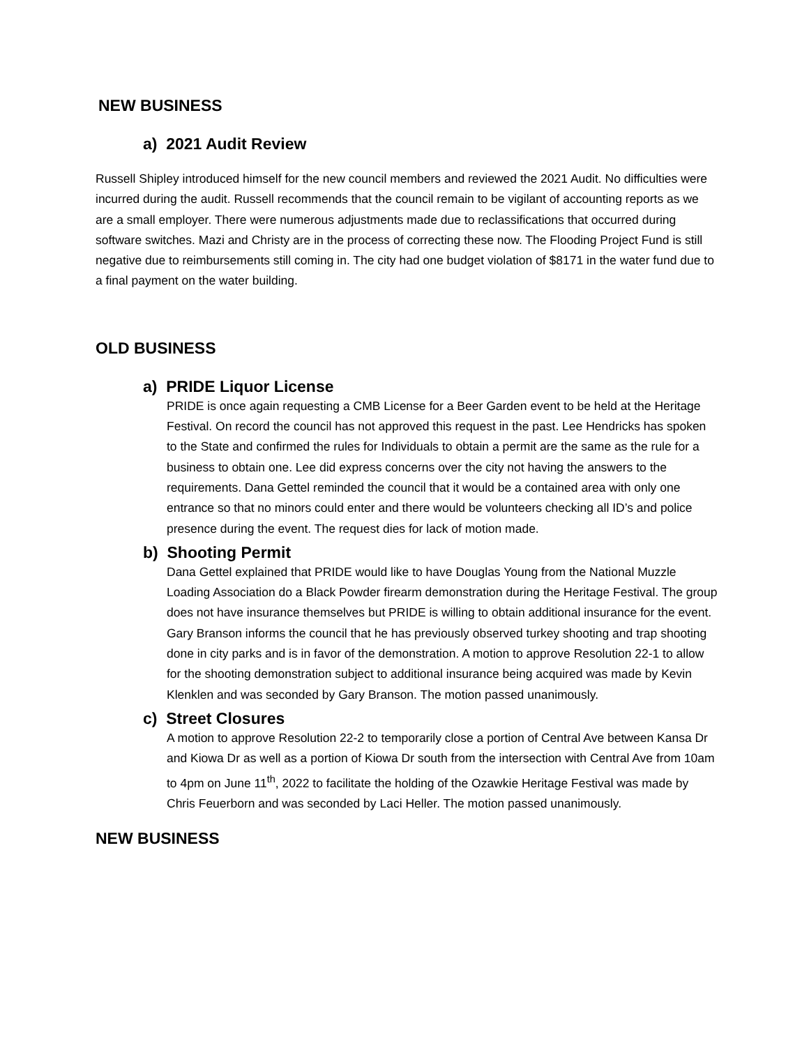NEW BUSINESS
a) 2021 Audit Review
Russell Shipley introduced himself for the new council members and reviewed the 2021 Audit. No difficulties were incurred during the audit. Russell recommends that the council remain to be vigilant of accounting reports as we are a small employer. There were numerous adjustments made due to reclassifications that occurred during software switches. Mazi and Christy are in the process of correcting these now. The Flooding Project Fund is still negative due to reimbursements still coming in. The city had one budget violation of $8171 in the water fund due to a final payment on the water building.
OLD BUSINESS
a) PRIDE Liquor License
PRIDE is once again requesting a CMB License for a Beer Garden event to be held at the Heritage Festival. On record the council has not approved this request in the past. Lee Hendricks has spoken to the State and confirmed the rules for Individuals to obtain a permit are the same as the rule for a business to obtain one. Lee did express concerns over the city not having the answers to the requirements. Dana Gettel reminded the council that it would be a contained area with only one entrance so that no minors could enter and there would be volunteers checking all ID’s and police presence during the event. The request dies for lack of motion made.
b) Shooting Permit
Dana Gettel explained that PRIDE would like to have Douglas Young from the National Muzzle Loading Association do a Black Powder firearm demonstration during the Heritage Festival. The group does not have insurance themselves but PRIDE is willing to obtain additional insurance for the event. Gary Branson informs the council that he has previously observed turkey shooting and trap shooting done in city parks and is in favor of the demonstration. A motion to approve Resolution 22-1 to allow for the shooting demonstration subject to additional insurance being acquired was made by Kevin Klenklen and was seconded by Gary Branson. The motion passed unanimously.
c) Street Closures
A motion to approve Resolution 22-2 to temporarily close a portion of Central Ave between Kansa Dr and Kiowa Dr as well as a portion of Kiowa Dr south from the intersection with Central Ave from 10am to 4pm on June 11<sup>th</sup>, 2022 to facilitate the holding of the Ozawkie Heritage Festival was made by Chris Feuerborn and was seconded by Laci Heller. The motion passed unanimously.
NEW BUSINESS